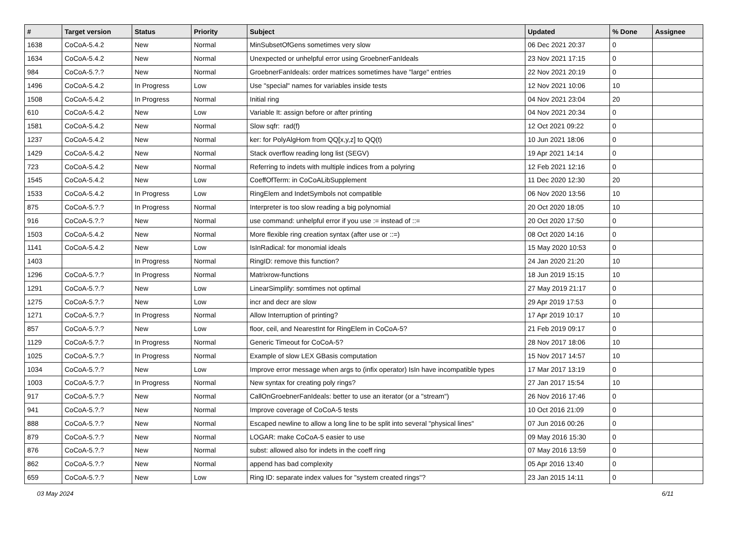| # | Target version | Status | Priority | Subject | Updated | % Done | Assignee |
| --- | --- | --- | --- | --- | --- | --- | --- |
| 1638 | CoCoA-5.4.2 | New | Normal | MinSubsetOfGens sometimes very slow | 06 Dec 2021 20:37 | 0 | |
| 1634 | CoCoA-5.4.2 | New | Normal | Unexpected or unhelpful error using GroebnerFanIdeals | 23 Nov 2021 17:15 | 0 | |
| 984 | CoCoA-5.?.? | New | Normal | GroebnerFanIdeals: order matrices sometimes have "large" entries | 22 Nov 2021 20:19 | 0 | |
| 1496 | CoCoA-5.4.2 | In Progress | Low | Use "special" names for variables inside tests | 12 Nov 2021 10:06 | 10 | |
| 1508 | CoCoA-5.4.2 | In Progress | Normal | Initial ring | 04 Nov 2021 23:04 | 20 | |
| 610 | CoCoA-5.4.2 | New | Low | Variable It: assign before or after printing | 04 Nov 2021 20:34 | 0 | |
| 1581 | CoCoA-5.4.2 | New | Normal | Slow sqfr: rad(f) | 12 Oct 2021 09:22 | 0 | |
| 1237 | CoCoA-5.4.2 | New | Normal | ker: for PolyAlgHom from QQ[x,y,z] to QQ(t) | 10 Jun 2021 18:06 | 0 | |
| 1429 | CoCoA-5.4.2 | New | Normal | Stack overflow reading long list (SEGV) | 19 Apr 2021 14:14 | 0 | |
| 723 | CoCoA-5.4.2 | New | Normal | Referring to indets with multiple indices from a polyring | 12 Feb 2021 12:16 | 0 | |
| 1545 | CoCoA-5.4.2 | New | Low | CoeffOfTerm: in CoCoALibSupplement | 11 Dec 2020 12:30 | 20 | |
| 1533 | CoCoA-5.4.2 | In Progress | Low | RingElem and IndetSymbols not compatible | 06 Nov 2020 13:56 | 10 | |
| 875 | CoCoA-5.?.? | In Progress | Normal | Interpreter is too slow reading a big polynomial | 20 Oct 2020 18:05 | 10 | |
| 916 | CoCoA-5.?.? | New | Normal | use command: unhelpful error if you use := instead of ::= | 20 Oct 2020 17:50 | 0 | |
| 1503 | CoCoA-5.4.2 | New | Normal | More flexible ring creation syntax (after use or ::=) | 08 Oct 2020 14:16 | 0 | |
| 1141 | CoCoA-5.4.2 | New | Low | IsInRadical: for monomial ideals | 15 May 2020 10:53 | 0 | |
| 1403 | | In Progress | Normal | RingID: remove this function? | 24 Jan 2020 21:20 | 10 | |
| 1296 | CoCoA-5.?.? | In Progress | Normal | Matrixrow-functions | 18 Jun 2019 15:15 | 10 | |
| 1291 | CoCoA-5.?.? | New | Low | LinearSimplify: somtimes not optimal | 27 May 2019 21:17 | 0 | |
| 1275 | CoCoA-5.?.? | New | Low | incr and decr are slow | 29 Apr 2019 17:53 | 0 | |
| 1271 | CoCoA-5.?.? | In Progress | Normal | Allow Interruption of printing? | 17 Apr 2019 10:17 | 10 | |
| 857 | CoCoA-5.?.? | New | Low | floor, ceil, and NearestInt for RingElem in CoCoA-5? | 21 Feb 2019 09:17 | 0 | |
| 1129 | CoCoA-5.?.? | In Progress | Normal | Generic Timeout for CoCoA-5? | 28 Nov 2017 18:06 | 10 | |
| 1025 | CoCoA-5.?.? | In Progress | Normal | Example of slow LEX GBasis computation | 15 Nov 2017 14:57 | 10 | |
| 1034 | CoCoA-5.?.? | New | Low | Improve error message when args to (infix operator) IsIn have incompatible types | 17 Mar 2017 13:19 | 0 | |
| 1003 | CoCoA-5.?.? | In Progress | Normal | New syntax for creating poly rings? | 27 Jan 2017 15:54 | 10 | |
| 917 | CoCoA-5.?.? | New | Normal | CallOnGroebnerFanIdeals: better to use an iterator (or a "stream") | 26 Nov 2016 17:46 | 0 | |
| 941 | CoCoA-5.?.? | New | Normal | Improve coverage of CoCoA-5 tests | 10 Oct 2016 21:09 | 0 | |
| 888 | CoCoA-5.?.? | New | Normal | Escaped newline to allow a long line to be split into several "physical lines" | 07 Jun 2016 00:26 | 0 | |
| 879 | CoCoA-5.?.? | New | Normal | LOGAR: make CoCoA-5 easier to use | 09 May 2016 15:30 | 0 | |
| 876 | CoCoA-5.?.? | New | Normal | subst: allowed also for indets in the coeff ring | 07 May 2016 13:59 | 0 | |
| 862 | CoCoA-5.?.? | New | Normal | append has bad complexity | 05 Apr 2016 13:40 | 0 | |
| 659 | CoCoA-5.?.? | New | Low | Ring ID: separate index values for "system created rings"? | 23 Jan 2015 14:11 | 0 | |
03 May 2024 6/11